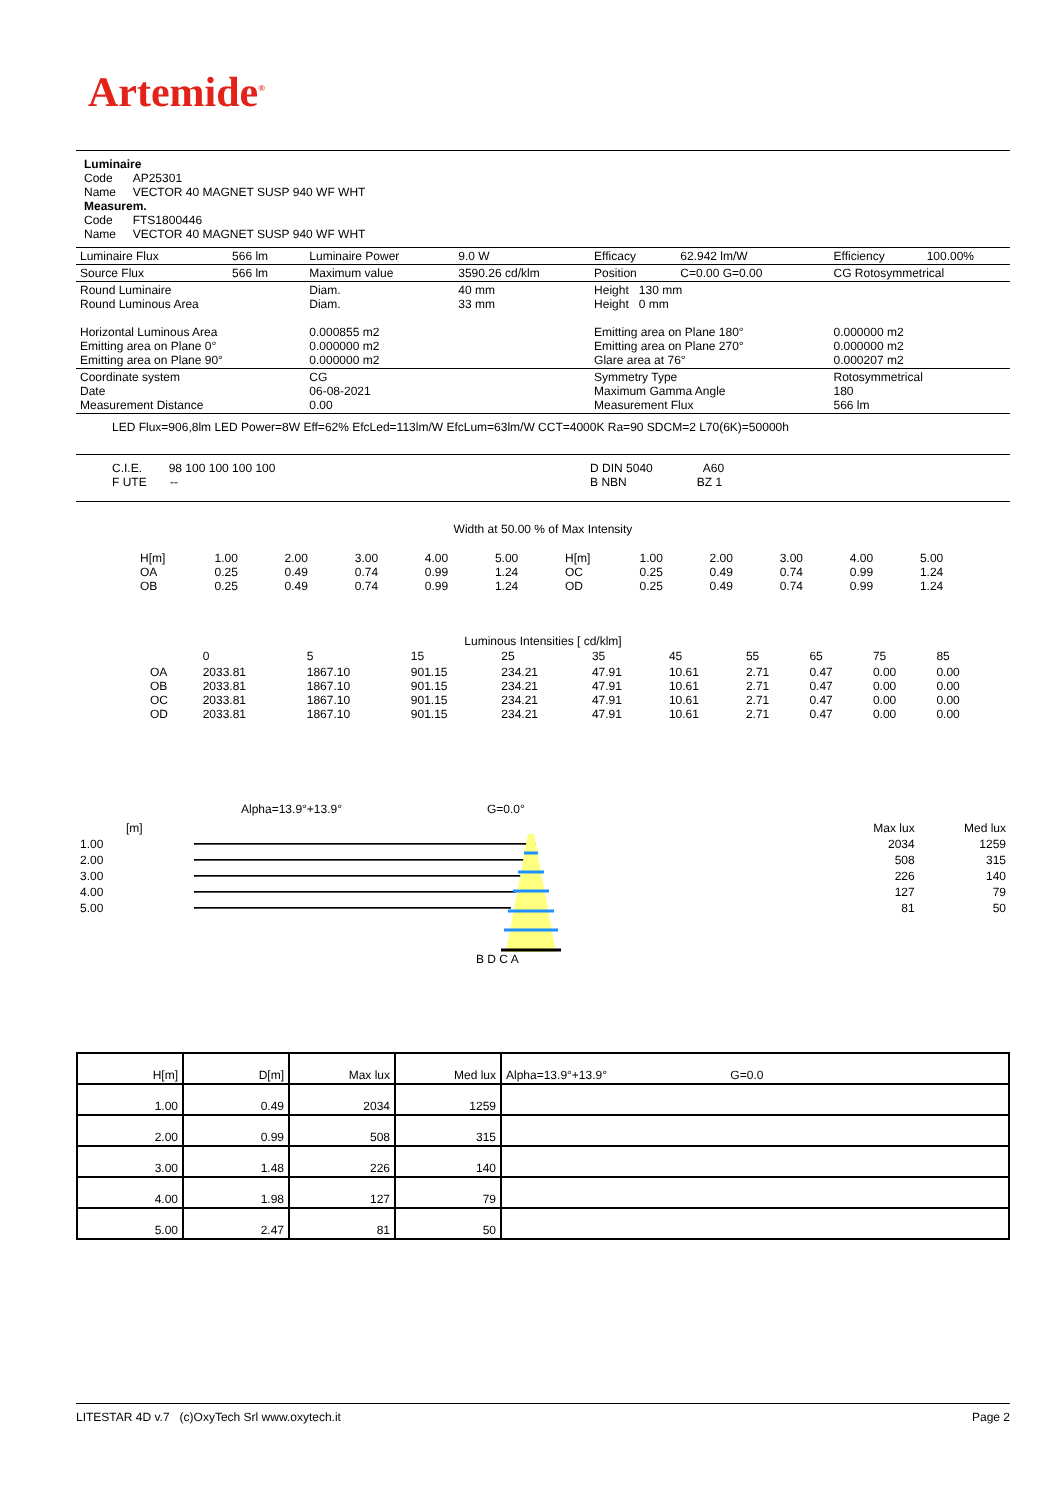Artemide<sup>®</sup>
Luminaire
Code AP25301
Name VECTOR 40 MAGNET SUSP 940 WF WHT
Measurem.
Code FTS1800446
Name VECTOR 40 MAGNET SUSP 940 WF WHT
| Luminaire Flux | 566 lm | Luminaire Power | 9.0 W | Efficacy | 62.942 lm/W | Efficiency | 100.00% |
| Source Flux | 566 lm | Maximum value | 3590.26 cd/klm | Position | C=0.00 G=0.00 | CG Rotosymmetrical | |
| Round Luminaire Round Luminous Area Horizontal Luminous Area Emitting area on Plane 0° Emitting area on Plane 90° | | Diam. Diam. 0.000855 m2 0.000000 m2 0.000000 m2 | 40 mm 33 mm | Height 130 mm Height 0 mm Emitting area on Plane 180° Emitting area on Plane 270° Glare area at 76° | | 0.000000 m2 0.000000 m2 0.000207 m2 | |
| Coordinate system Date Measurement Distance | | CG 06-08-2021 0.00 | | Symmetry Type Maximum Gamma Angle Measurement Flux | | Rotosymmetrical 180 566 lm | |
| LED Flux=906,8lm LED Power=8W Eff=62% EfcLed=113lm/W EfcLum=63lm/W CCT=4000K Ra=90 SDCM=2 L70(6K)=50000h | | | | | | | |
| C.I.E. 98 100 100 100 100 F UTE -- | | | | D DIN 5040 A60 B NBN BZ 1 | | | |
Width at 50.00 % of Max Intensity
| H[m] OA OB | 1.00 0.25 0.25 | 2.00 0.49 0.49 | 3.00 0.74 0.74 | 4.00 0.99 0.99 | 5.00 1.24 1.24 | H[m] OC OD | 1.00 0.25 0.25 | 2.00 0.49 0.49 | 3.00 0.74 0.74 | 4.00 0.99 0.99 | 5.00 1.24 1.24 |
Luminous Intensities [ cd/klm]
| | 0 | 5 | 15 | 25 | 35 | 45 | 55 | 65 | 75 | 85 |
| OA OB OC OD | 2033.81 2033.81 2033.81 2033.81 | 1867.10 1867.10 1867.10 1867.10 | 901.15 901.15 901.15 901.15 | 234.21 234.21 234.21 234.21 | 47.91 47.91 47.91 47.91 | 10.61 10.61 10.61 10.61 | 2.71 2.71 2.71 2.71 | 0.47 0.47 0.47 0.47 | 0.00 0.00 0.00 0.00 | 0.00 0.00 0.00 0.00 |
Alpha=13.9°+13.9° G=0.0°
| [m] | | Max lux | Med lux |
| 1.00 | | 2034 | 1259 |
| 2.00 | | 508 | 315 |
| 3.00 | | 226 | 140 |
| 4.00 | | 127 | 79 |
| 5.00 | | 81 | 50 |
B D C A
| H[m] | D[m] | Max lux | Med lux | Alpha=13.9°+13.9° G=0.0 |
| 1.00 | 0.49 | 2034 | 1259 | |
| 2.00 | 0.99 | 508 | 315 | |
| 3.00 | 1.48 | 226 | 140 | |
| 4.00 | 1.98 | 127 | 79 | |
| 5.00 | 2.47 | 81 | 50 | |
LITESTAR 4D v.7 (c)OxyTech Srl www.oxytech.it Page 2